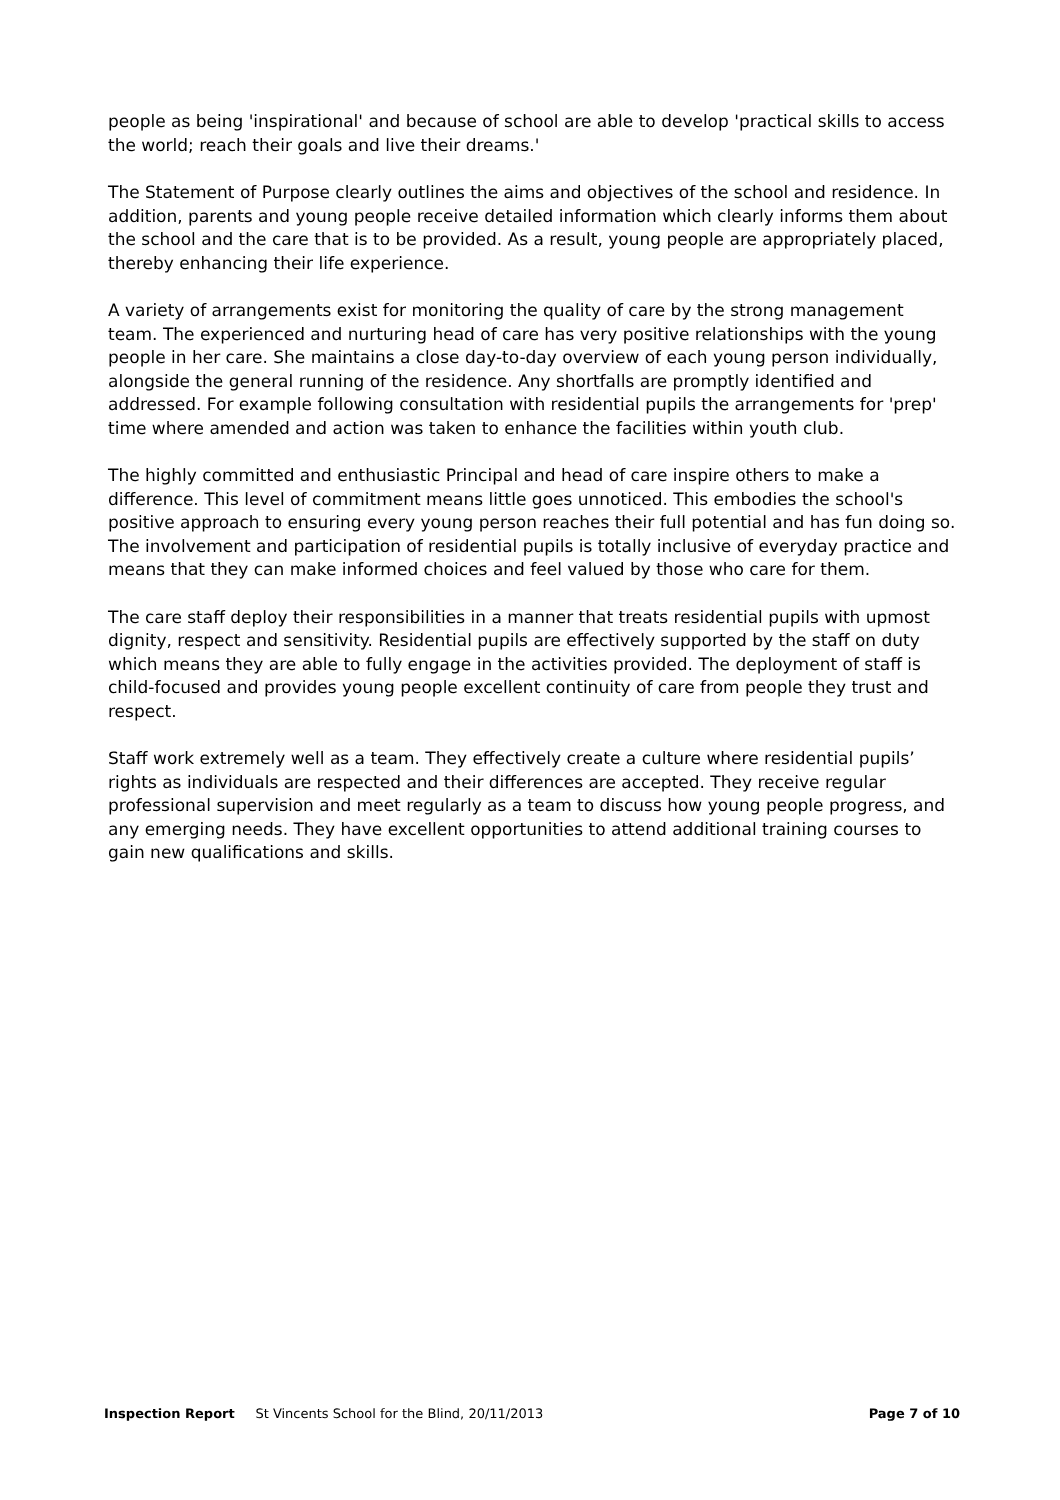people as being 'inspirational' and because of school are able to develop 'practical skills to access the world; reach their goals and live their dreams.'
The Statement of Purpose clearly outlines the aims and objectives of the school and residence. In addition, parents and young people receive detailed information which clearly informs them about the school and the care that is to be provided. As a result, young people are appropriately placed, thereby enhancing their life experience.
A variety of arrangements exist for monitoring the quality of care by the strong management team. The experienced and nurturing head of care has very positive relationships with the young people in her care. She maintains a close day-to-day overview of each young person individually, alongside the general running of the residence. Any shortfalls are promptly identified and addressed. For example following consultation with residential pupils the arrangements for 'prep' time where amended and action was taken to enhance the facilities within youth club.
The highly committed and enthusiastic Principal and head of care inspire others to make a difference. This level of commitment means little goes unnoticed. This embodies the school's positive approach to ensuring every young person reaches their full potential and has fun doing so. The involvement and participation of residential pupils is totally inclusive of everyday practice and means that they can make informed choices and feel valued by those who care for them.
The care staff deploy their responsibilities in a manner that treats residential pupils with upmost dignity, respect and sensitivity. Residential pupils are effectively supported by the staff on duty which means they are able to fully engage in the activities provided. The deployment of staff is child-focused and provides young people excellent continuity of care from people they trust and respect.
Staff work extremely well as a team. They effectively create a culture where residential pupils’ rights as individuals are respected and their differences are accepted. They receive regular professional supervision and meet regularly as a team to discuss how young people progress, and any emerging needs. They have excellent opportunities to attend additional training courses to gain new qualifications and skills.
Inspection Report St Vincents School for the Blind, 20/11/2013 Page 7 of 10